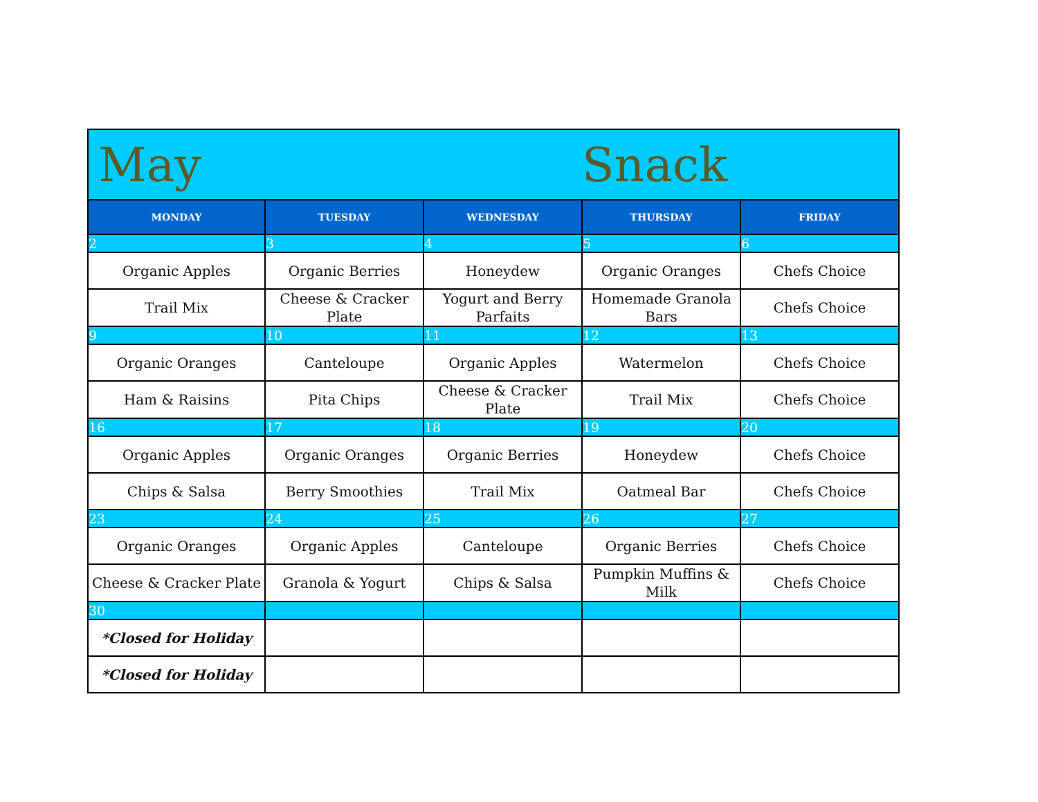| May | | | Snack | |
| MONDAY | TUESDAY | WEDNESDAY | THURSDAY | FRIDAY |
| 2 | 3 | 4 | 5 | 6 |
| Organic Apples | Organic Berries | Honeydew | Organic Oranges | Chefs Choice |
| Trail Mix | Cheese & Cracker Plate | Yogurt and Berry Parfaits | Homemade Granola Bars | Chefs Choice |
| 9 | 10 | 11 | 12 | 13 |
| Organic Oranges | Canteloupe | Organic Apples | Watermelon | Chefs Choice |
| Ham & Raisins | Pita Chips | Cheese & Cracker Plate | Trail Mix | Chefs Choice |
| 16 | 17 | 18 | 19 | 20 |
| Organic Apples | Organic Oranges | Organic Berries | Honeydew | Chefs Choice |
| Chips & Salsa | Berry Smoothies | Trail Mix | Oatmeal Bar | Chefs Choice |
| 23 | 24 | 25 | 26 | 27 |
| Organic Oranges | Organic Apples | Canteloupe | Organic Berries | Chefs Choice |
| Cheese & Cracker Plate | Granola & Yogurt | Chips & Salsa | Pumpkin Muffins & Milk | Chefs Choice |
| 30 | | | | |
| *Closed for Holiday | | | | |
| *Closed for Holiday | | | | |